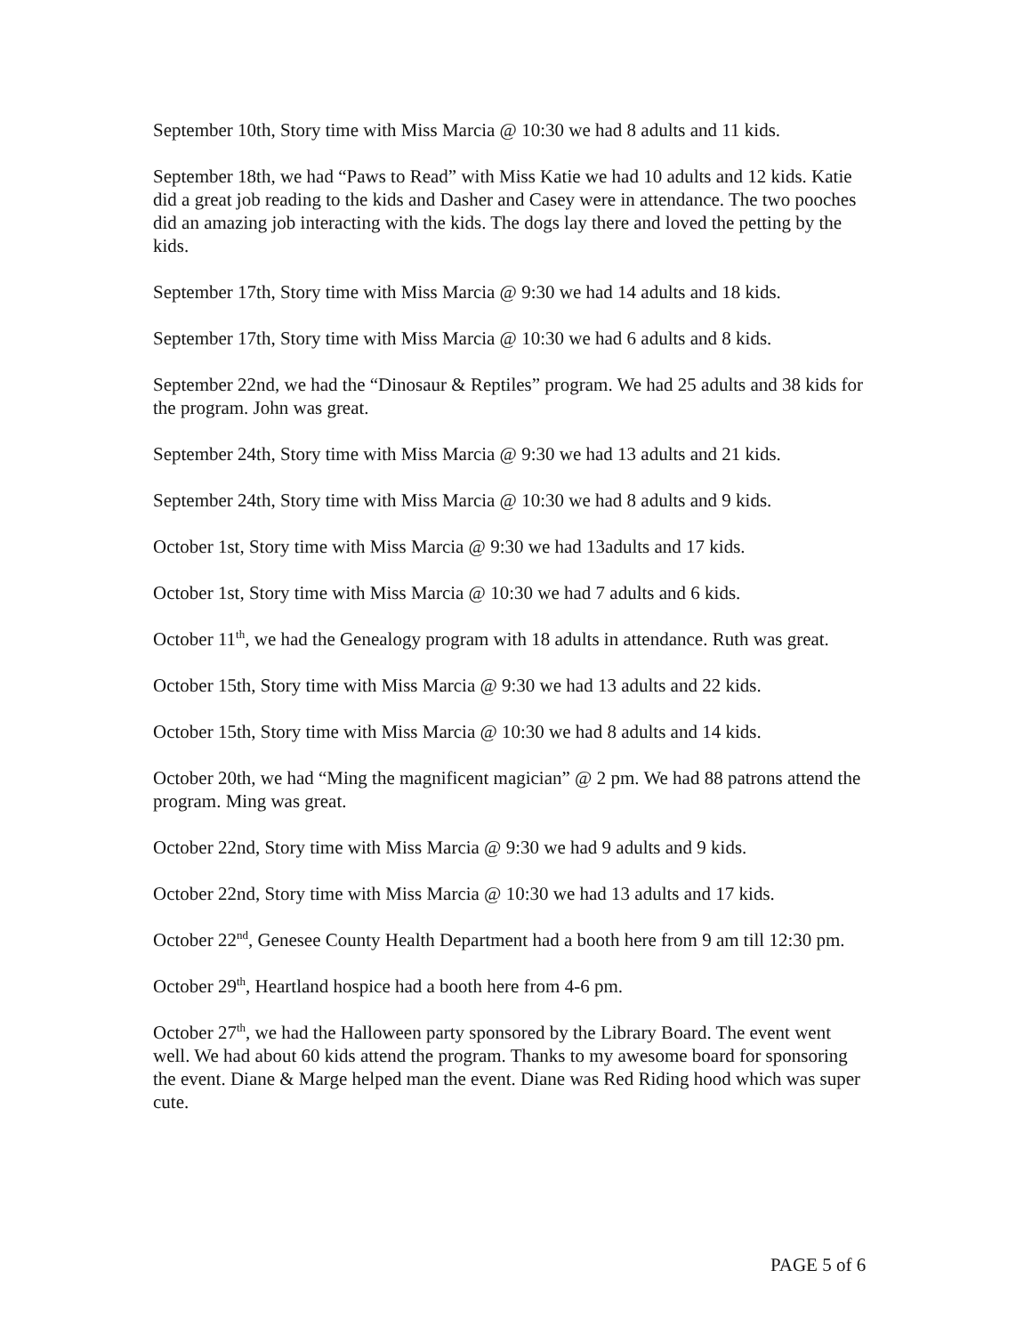September 10th, Story time with Miss Marcia @ 10:30 we had 8 adults and 11 kids.
September 18th, we had “Paws to Read” with Miss Katie we had 10 adults and 12 kids. Katie did a great job reading to the kids and Dasher and Casey were in attendance. The two pooches did an amazing job interacting with the kids. The dogs lay there and loved the petting by the kids.
September 17th, Story time with Miss Marcia @ 9:30 we had 14 adults and 18 kids.
September 17th, Story time with Miss Marcia @ 10:30 we had 6 adults and 8 kids.
September 22nd, we had the “Dinosaur & Reptiles” program. We had 25 adults and 38 kids for the program. John was great.
September 24th, Story time with Miss Marcia @ 9:30 we had 13 adults and 21 kids.
September 24th, Story time with Miss Marcia @ 10:30 we had 8 adults and 9 kids.
October 1st, Story time with Miss Marcia @ 9:30 we had 13adults and 17 kids.
October 1st, Story time with Miss Marcia @ 10:30 we had 7 adults and 6 kids.
October 11<sup>th</sup>, we had the Genealogy program with 18 adults in attendance. Ruth was great.
October 15th, Story time with Miss Marcia @ 9:30 we had 13 adults and 22 kids.
October 15th, Story time with Miss Marcia @ 10:30 we had 8 adults and 14 kids.
October 20th, we had “Ming the magnificent magician” @ 2 pm. We had 88 patrons attend the program. Ming was great.
October 22nd, Story time with Miss Marcia @ 9:30 we had 9 adults and 9 kids.
October 22nd, Story time with Miss Marcia @ 10:30 we had 13 adults and 17 kids.
October 22<sup>nd</sup>, Genesee County Health Department had a booth here from 9 am till 12:30 pm.
October 29<sup>th</sup>, Heartland hospice had a booth here from 4-6 pm.
October 27<sup>th</sup>, we had the Halloween party sponsored by the Library Board. The event went well. We had about 60 kids attend the program. Thanks to my awesome board for sponsoring the event. Diane & Marge helped man the event. Diane was Red Riding hood which was super cute.
PAGE 5 of 6